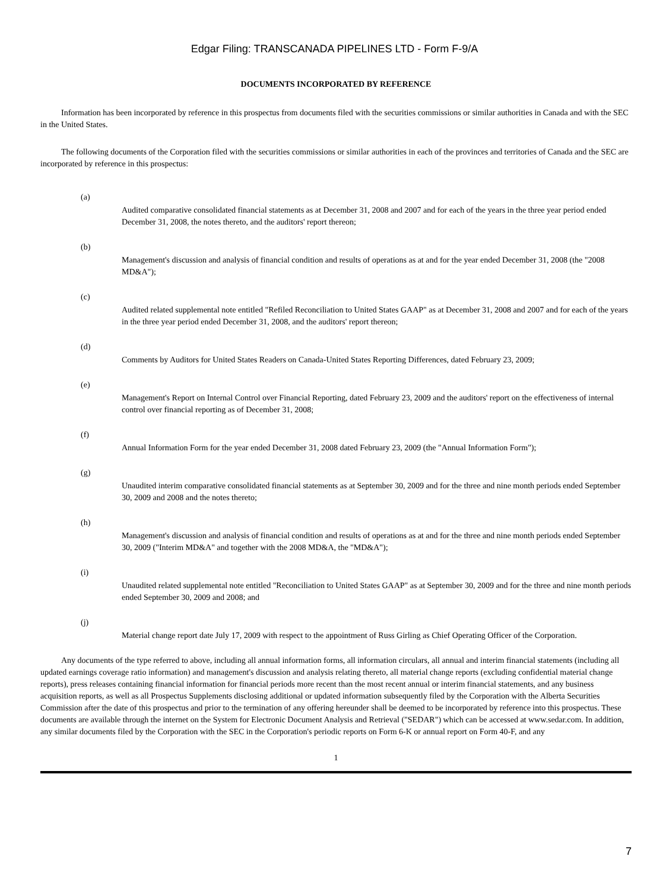Edgar Filing: TRANSCANADA PIPELINES LTD - Form F-9/A
DOCUMENTS INCORPORATED BY REFERENCE
Information has been incorporated by reference in this prospectus from documents filed with the securities commissions or similar authorities in Canada and with the SEC in the United States.
The following documents of the Corporation filed with the securities commissions or similar authorities in each of the provinces and territories of Canada and the SEC are incorporated by reference in this prospectus:
(a)
Audited comparative consolidated financial statements as at December 31, 2008 and 2007 and for each of the years in the three year period ended December 31, 2008, the notes thereto, and the auditors' report thereon;
(b)
Management's discussion and analysis of financial condition and results of operations as at and for the year ended December 31, 2008 (the "2008 MD&A");
(c)
Audited related supplemental note entitled "Refiled Reconciliation to United States GAAP" as at December 31, 2008 and 2007 and for each of the years in the three year period ended December 31, 2008, and the auditors' report thereon;
(d)
Comments by Auditors for United States Readers on Canada-United States Reporting Differences, dated February 23, 2009;
(e)
Management's Report on Internal Control over Financial Reporting, dated February 23, 2009 and the auditors' report on the effectiveness of internal control over financial reporting as of December 31, 2008;
(f)
Annual Information Form for the year ended December 31, 2008 dated February 23, 2009 (the "Annual Information Form");
(g)
Unaudited interim comparative consolidated financial statements as at September 30, 2009 and for the three and nine month periods ended September 30, 2009 and 2008 and the notes thereto;
(h)
Management's discussion and analysis of financial condition and results of operations as at and for the three and nine month periods ended September 30, 2009 ("Interim MD&A" and together with the 2008 MD&A, the "MD&A");
(i)
Unaudited related supplemental note entitled "Reconciliation to United States GAAP" as at September 30, 2009 and for the three and nine month periods ended September 30, 2009 and 2008; and
(j)
Material change report date July 17, 2009 with respect to the appointment of Russ Girling as Chief Operating Officer of the Corporation.
Any documents of the type referred to above, including all annual information forms, all information circulars, all annual and interim financial statements (including all updated earnings coverage ratio information) and management's discussion and analysis relating thereto, all material change reports (excluding confidential material change reports), press releases containing financial information for financial periods more recent than the most recent annual or interim financial statements, and any business acquisition reports, as well as all Prospectus Supplements disclosing additional or updated information subsequently filed by the Corporation with the Alberta Securities Commission after the date of this prospectus and prior to the termination of any offering hereunder shall be deemed to be incorporated by reference into this prospectus. These documents are available through the internet on the System for Electronic Document Analysis and Retrieval ("SEDAR") which can be accessed at www.sedar.com. In addition, any similar documents filed by the Corporation with the SEC in the Corporation's periodic reports on Form 6-K or annual report on Form 40-F, and any
1
7